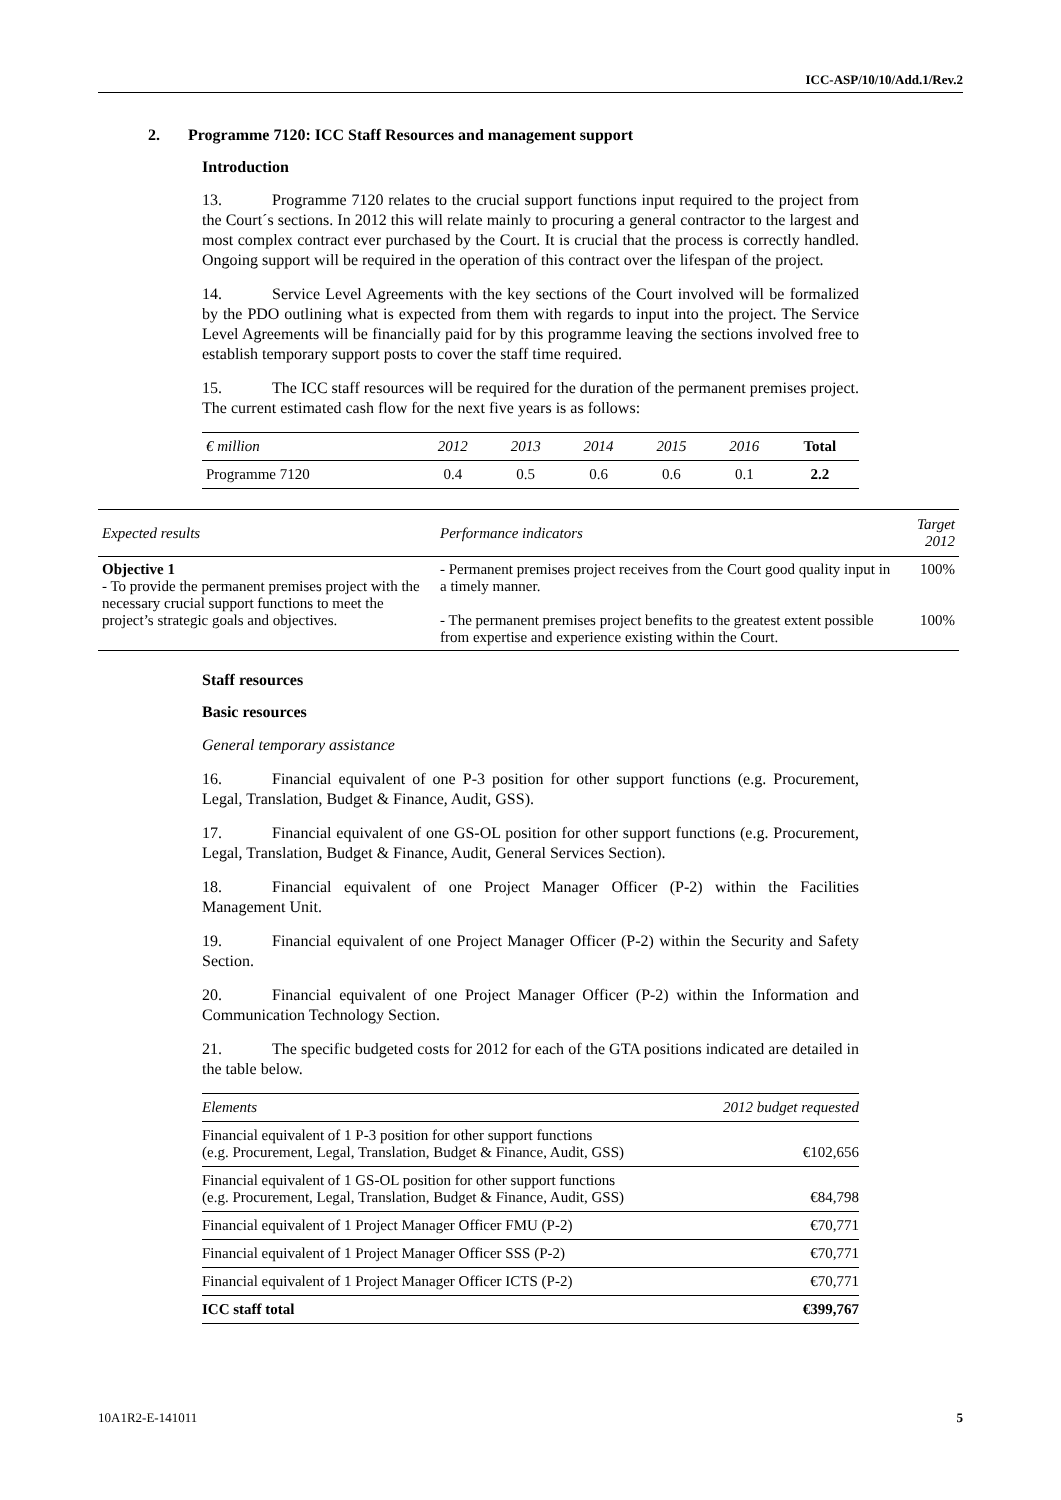ICC-ASP/10/10/Add.1/Rev.2
2. Programme 7120: ICC Staff Resources and management support
Introduction
13. Programme 7120 relates to the crucial support functions input required to the project from the Court´s sections. In 2012 this will relate mainly to procuring a general contractor to the largest and most complex contract ever purchased by the Court. It is crucial that the process is correctly handled. Ongoing support will be required in the operation of this contract over the lifespan of the project.
14. Service Level Agreements with the key sections of the Court involved will be formalized by the PDO outlining what is expected from them with regards to input into the project. The Service Level Agreements will be financially paid for by this programme leaving the sections involved free to establish temporary support posts to cover the staff time required.
15. The ICC staff resources will be required for the duration of the permanent premises project. The current estimated cash flow for the next five years is as follows:
| € million | 2012 | 2013 | 2014 | 2015 | 2016 | Total |
| --- | --- | --- | --- | --- | --- | --- |
| Programme 7120 | 0.4 | 0.5 | 0.6 | 0.6 | 0.1 | 2.2 |
| Expected results | Performance indicators | Target 2012 |
| --- | --- | --- |
| Objective 1 - To provide the permanent premises project with the necessary crucial support functions to meet the project’s strategic goals and objectives. | - Permanent premises project receives from the Court good quality input in a timely manner. - The permanent premises project benefits to the greatest extent possible from expertise and experience existing within the Court. | 100% 100% |
Staff resources
Basic resources
General temporary assistance
16. Financial equivalent of one P-3 position for other support functions (e.g. Procurement, Legal, Translation, Budget & Finance, Audit, GSS).
17. Financial equivalent of one GS-OL position for other support functions (e.g. Procurement, Legal, Translation, Budget & Finance, Audit, General Services Section).
18. Financial equivalent of one Project Manager Officer (P-2) within the Facilities Management Unit.
19. Financial equivalent of one Project Manager Officer (P-2) within the Security and Safety Section.
20. Financial equivalent of one Project Manager Officer (P-2) within the Information and Communication Technology Section.
21. The specific budgeted costs for 2012 for each of the GTA positions indicated are detailed in the table below.
| Elements | 2012 budget requested |
| --- | --- |
| Financial equivalent of 1 P-3 position for other support functions (e.g. Procurement, Legal, Translation, Budget & Finance, Audit, GSS) | €102,656 |
| Financial equivalent of 1 GS-OL position for other support functions (e.g. Procurement, Legal, Translation, Budget & Finance, Audit, GSS) | €84,798 |
| Financial equivalent of 1 Project Manager Officer FMU (P-2) | €70,771 |
| Financial equivalent of 1 Project Manager Officer SSS (P-2) | €70,771 |
| Financial equivalent of 1 Project Manager Officer ICTS (P-2) | €70,771 |
| ICC staff total | €399,767 |
10A1R2-E-141011 5